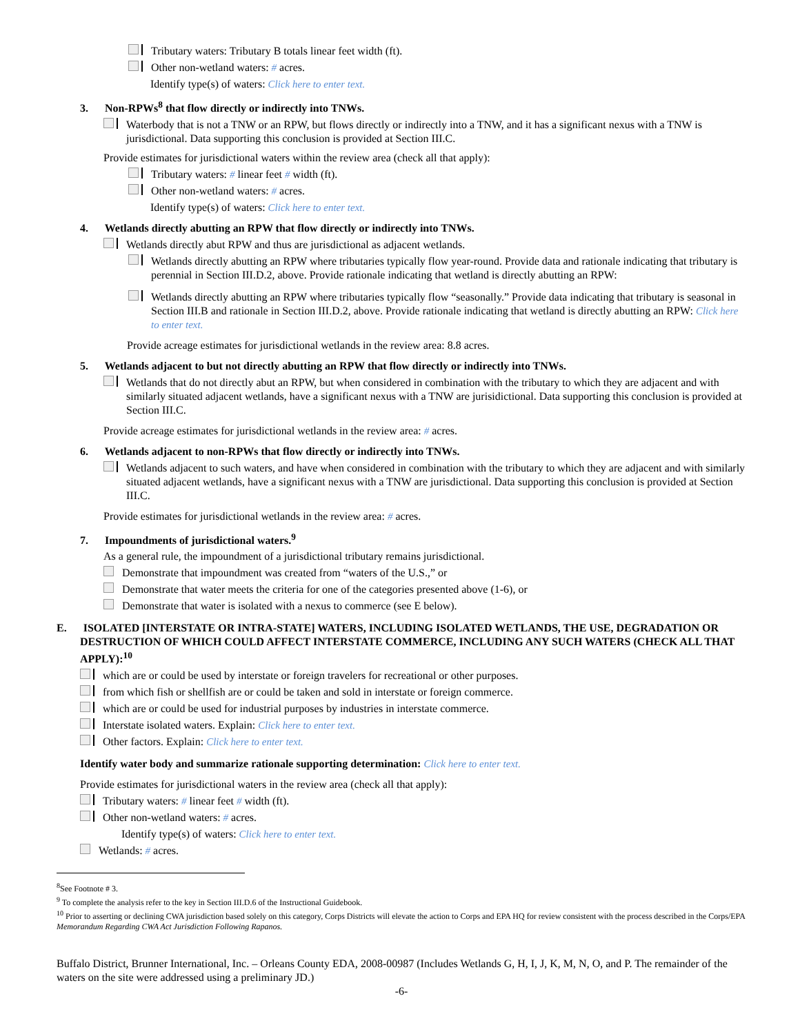Tributary waters: Tributary B totals linear feet width (ft).
Other non-wetland waters: # acres.
Identify type(s) of waters: Click here to enter text.
3. Non-RPWs<sup>8</sup> that flow directly or indirectly into TNWs.
Waterbody that is not a TNW or an RPW, but flows directly or indirectly into a TNW, and it has a significant nexus with a TNW is jurisdictional. Data supporting this conclusion is provided at Section III.C.
Provide estimates for jurisdictional waters within the review area (check all that apply):
Tributary waters: # linear feet # width (ft).
Other non-wetland waters: # acres.
Identify type(s) of waters: Click here to enter text.
4. Wetlands directly abutting an RPW that flow directly or indirectly into TNWs.
Wetlands directly abut RPW and thus are jurisdictional as adjacent wetlands.
Wetlands directly abutting an RPW where tributaries typically flow year-round. Provide data and rationale indicating that tributary is perennial in Section III.D.2, above. Provide rationale indicating that wetland is directly abutting an RPW:
Wetlands directly abutting an RPW where tributaries typically flow “seasonally.” Provide data indicating that tributary is seasonal in Section III.B and rationale in Section III.D.2, above. Provide rationale indicating that wetland is directly abutting an RPW: Click here to enter text.
Provide acreage estimates for jurisdictional wetlands in the review area: 8.8 acres.
5. Wetlands adjacent to but not directly abutting an RPW that flow directly or indirectly into TNWs.
Wetlands that do not directly abut an RPW, but when considered in combination with the tributary to which they are adjacent and with similarly situated adjacent wetlands, have a significant nexus with a TNW are jurisidictional. Data supporting this conclusion is provided at Section III.C.
Provide acreage estimates for jurisdictional wetlands in the review area: # acres.
6. Wetlands adjacent to non-RPWs that flow directly or indirectly into TNWs.
Wetlands adjacent to such waters, and have when considered in combination with the tributary to which they are adjacent and with similarly situated adjacent wetlands, have a significant nexus with a TNW are jurisdictional. Data supporting this conclusion is provided at Section III.C.
Provide estimates for jurisdictional wetlands in the review area: # acres.
7. Impoundments of jurisdictional waters.<sup>9</sup>
As a general rule, the impoundment of a jurisdictional tributary remains jurisdictional.
Demonstrate that impoundment was created from “waters of the U.S.,” or
Demonstrate that water meets the criteria for one of the categories presented above (1-6), or
Demonstrate that water is isolated with a nexus to commerce (see E below).
E. ISOLATED [INTERSTATE OR INTRA-STATE] WATERS, INCLUDING ISOLATED WETLANDS, THE USE, DEGRADATION OR DESTRUCTION OF WHICH COULD AFFECT INTERSTATE COMMERCE, INCLUDING ANY SUCH WATERS (CHECK ALL THAT APPLY):<sup>10</sup>
which are or could be used by interstate or foreign travelers for recreational or other purposes.
from which fish or shellfish are or could be taken and sold in interstate or foreign commerce.
which are or could be used for industrial purposes by industries in interstate commerce.
Interstate isolated waters. Explain: Click here to enter text.
Other factors. Explain: Click here to enter text.
Identify water body and summarize rationale supporting determination: Click here to enter text.
Provide estimates for jurisdictional waters in the review area (check all that apply):
Tributary waters: # linear feet # width (ft).
Other non-wetland waters: # acres.
Identify type(s) of waters: Click here to enter text.
Wetlands: # acres.
<sup>8</sup> See Footnote # 3.
<sup>9</sup> To complete the analysis refer to the key in Section III.D.6 of the Instructional Guidebook.
<sup>10</sup> Prior to asserting or declining CWA jurisdiction based solely on this category, Corps Districts will elevate the action to Corps and EPA HQ for review consistent with the process described in the Corps/EPA Memorandum Regarding CWA Act Jurisdiction Following Rapanos.
Buffalo District, Brunner International, Inc. – Orleans County EDA, 2008-00987 (Includes Wetlands G, H, I, J, K, M, N, O, and P. The remainder of the waters on the site were addressed using a preliminary JD.)
-6-